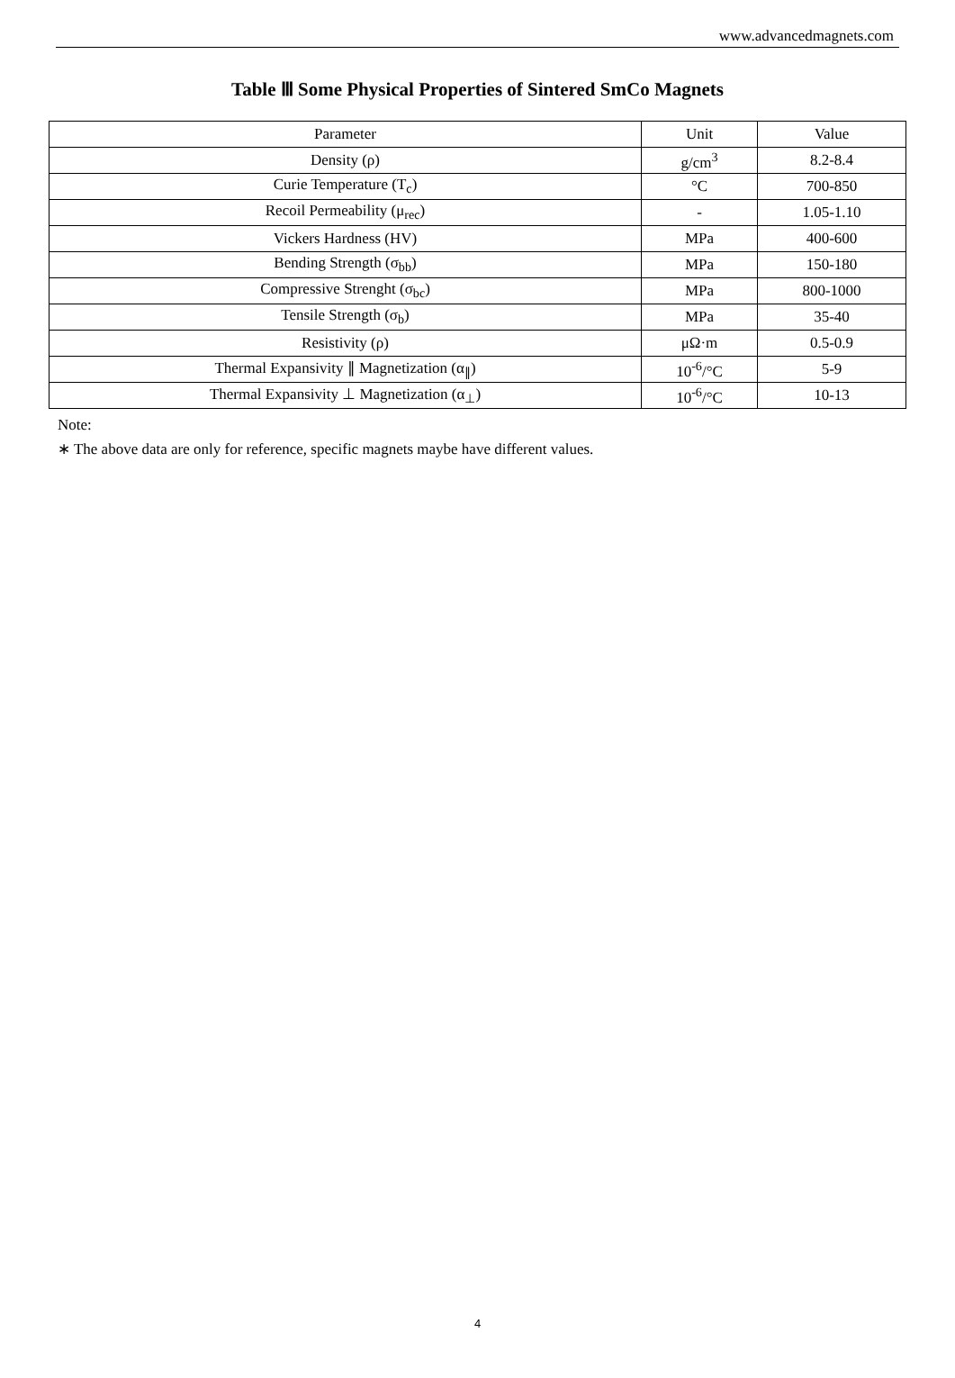www.advancedmagnets.com
Table Ⅲ Some Physical Properties of Sintered SmCo Magnets
| Parameter | Unit | Value |
| Density (ρ) | g/cm<sup>3</sup> | 8.2-8.4 |
| Curie Temperature (T<sub>c</sub>) | °C | 700-850 |
| Recoil Permeability (μ<sub>rec</sub>) | - | 1.05-1.10 |
| Vickers Hardness (HV) | MPa | 400-600 |
| Bending Strength (σ<sub>bb</sub>) | MPa | 150-180 |
| Compressive Strenght (σ<sub>bc</sub>) | MPa | 800-1000 |
| Tensile Strength (σ<sub>b</sub>) | MPa | 35-40 |
| Resistivity (ρ) | μΩ·m | 0.5-0.9 |
| Thermal Expansivity ∥ Magnetization (α<sub>∥</sub>) | 10<sup>-6</sup>/°C | 5-9 |
| Thermal Expansivity ⊥ Magnetization (α<sub>⊥</sub>) | 10<sup>-6</sup>/°C | 10-13 |
Note:
∗ The above data are only for reference, specific magnets maybe have different values.
4